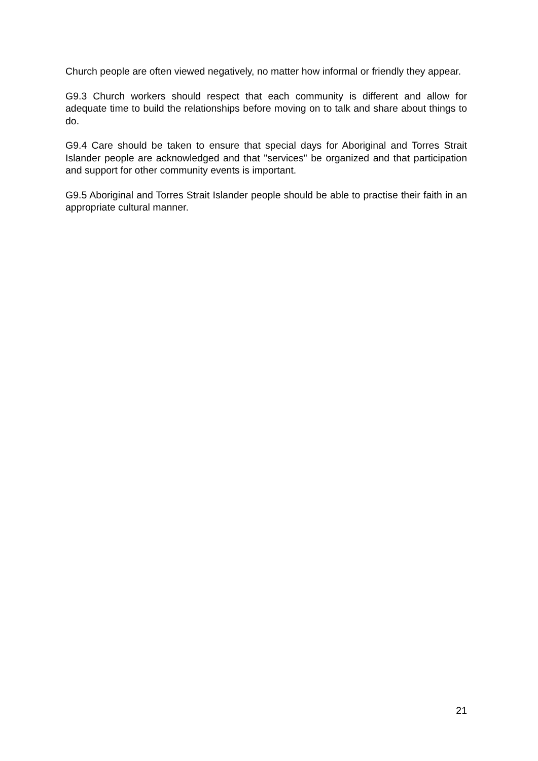Church people are often viewed negatively, no matter how informal or friendly they appear.
G9.3 Church workers should respect that each community is different and allow for adequate time to build the relationships before moving on to talk and share about things to do.
G9.4 Care should be taken to ensure that special days for Aboriginal and Torres Strait Islander people are acknowledged and that "services" be organized and that participation and support for other community events is important.
G9.5 Aboriginal and Torres Strait Islander people should be able to practise their faith in an appropriate cultural manner.
21